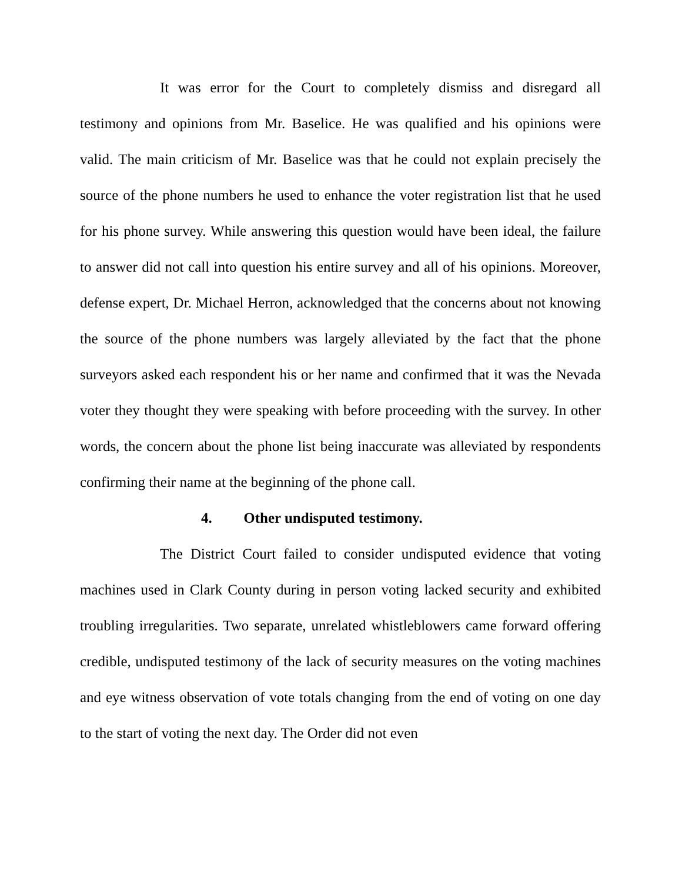It was error for the Court to completely dismiss and disregard all testimony and opinions from Mr. Baselice. He was qualified and his opinions were valid. The main criticism of Mr. Baselice was that he could not explain precisely the source of the phone numbers he used to enhance the voter registration list that he used for his phone survey. While answering this question would have been ideal, the failure to answer did not call into question his entire survey and all of his opinions. Moreover, defense expert, Dr. Michael Herron, acknowledged that the concerns about not knowing the source of the phone numbers was largely alleviated by the fact that the phone surveyors asked each respondent his or her name and confirmed that it was the Nevada voter they thought they were speaking with before proceeding with the survey. In other words, the concern about the phone list being inaccurate was alleviated by respondents confirming their name at the beginning of the phone call.
4. Other undisputed testimony.
The District Court failed to consider undisputed evidence that voting machines used in Clark County during in person voting lacked security and exhibited troubling irregularities. Two separate, unrelated whistleblowers came forward offering credible, undisputed testimony of the lack of security measures on the voting machines and eye witness observation of vote totals changing from the end of voting on one day to the start of voting the next day. The Order did not even